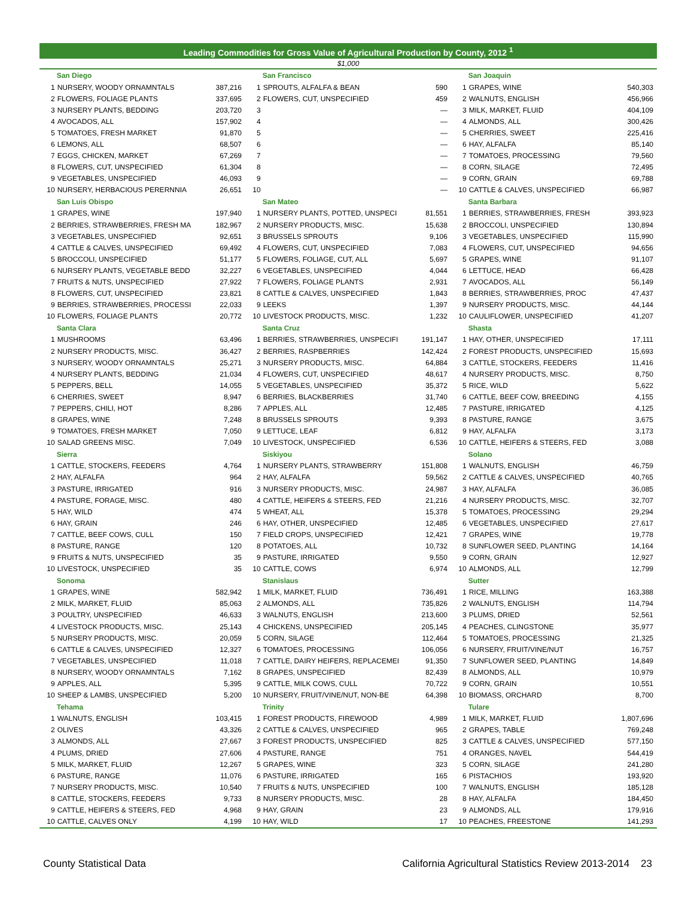Leading Commodities for Gross Value of Agricultural Production by County, 2012 <sup>1</sup>
$1,000
| | San Diego | | | San Francisco | | | San Joaquin | |
| 1 | NURSERY, WOODY ORNAMNTALS | 387,216 | 1 | SPROUTS, ALFALFA & BEAN | 590 | 1 | GRAPES, WINE | 540,303 |
| 2 | FLOWERS, FOLIAGE PLANTS | 337,695 | 2 | FLOWERS, CUT, UNSPECIFIED | 459 | 2 | WALNUTS, ENGLISH | 456,966 |
| 3 | NURSERY PLANTS, BEDDING | 203,720 | 3 | | — | 3 | MILK, MARKET, FLUID | 404,109 |
| 4 | AVOCADOS, ALL | 157,902 | 4 | | — | 4 | ALMONDS, ALL | 300,426 |
| 5 | TOMATOES, FRESH MARKET | 91,870 | 5 | | — | 5 | CHERRIES, SWEET | 225,416 |
| 6 | LEMONS, ALL | 68,507 | 6 | | — | 6 | HAY, ALFALFA | 85,140 |
| 7 | EGGS, CHICKEN, MARKET | 67,269 | 7 | | — | 7 | TOMATOES, PROCESSING | 79,560 |
| 8 | FLOWERS, CUT, UNSPECIFIED | 61,304 | 8 | | — | 8 | CORN, SILAGE | 72,495 |
| 9 | VEGETABLES, UNSPECIFIED | 46,093 | 9 | | — | 9 | CORN, GRAIN | 69,788 |
| 10 | NURSERY, HERBACIOUS PERERNNIA | 26,651 | 10 | | — | 10 | CATTLE & CALVES, UNSPECIFIED | 66,987 |
| | San Luis Obispo | | | San Mateo | | | Santa Barbara | |
| 1 | GRAPES, WINE | 197,940 | 1 | NURSERY PLANTS, POTTED, UNSPECI | 81,551 | 1 | BERRIES, STRAWBERRIES, FRESH | 393,923 |
| 2 | BERRIES, STRAWBERRIES, FRESH MA | 182,967 | 2 | NURSERY PRODUCTS, MISC. | 15,638 | 2 | BROCCOLI, UNSPECIFIED | 130,894 |
| 3 | VEGETABLES, UNSPECIFIED | 92,651 | 3 | BRUSSELS SPROUTS | 9,106 | 3 | VEGETABLES, UNSPECIFIED | 115,990 |
| 4 | CATTLE & CALVES, UNSPECIFIED | 69,492 | 4 | FLOWERS, CUT, UNSPECIFIED | 7,083 | 4 | FLOWERS, CUT, UNSPECIFIED | 94,656 |
| 5 | BROCCOLI, UNSPECIFIED | 51,177 | 5 | FLOWERS, FOLIAGE, CUT, ALL | 5,697 | 5 | GRAPES, WINE | 91,107 |
| 6 | NURSERY PLANTS, VEGETABLE BEDD | 32,227 | 6 | VEGETABLES, UNSPECIFIED | 4,044 | 6 | LETTUCE, HEAD | 66,428 |
| 7 | FRUITS & NUTS, UNSPECIFIED | 27,922 | 7 | FLOWERS, FOLIAGE PLANTS | 2,931 | 7 | AVOCADOS, ALL | 56,149 |
| 8 | FLOWERS, CUT, UNSPECIFIED | 23,821 | 8 | CATTLE & CALVES, UNSPECIFIED | 1,843 | 8 | BERRIES, STRAWBERRIES, PROC | 47,437 |
| 9 | BERRIES, STRAWBERRIES, PROCESSI | 22,033 | 9 | LEEKS | 1,397 | 9 | NURSERY PRODUCTS, MISC. | 44,144 |
| 10 | FLOWERS, FOLIAGE PLANTS | 20,772 | 10 | LIVESTOCK PRODUCTS, MISC. | 1,232 | 10 | CAULIFLOWER, UNSPECIFIED | 41,207 |
| | Santa Clara | | | Santa Cruz | | | Shasta | |
| 1 | MUSHROOMS | 63,496 | 1 | BERRIES, STRAWBERRIES, UNSPECIFI | 191,147 | 1 | HAY, OTHER, UNSPECIFIED | 17,111 |
| 2 | NURSERY PRODUCTS, MISC. | 36,427 | 2 | BERRIES, RASPBERRIES | 142,424 | 2 | FOREST PRODUCTS, UNSPECIFIED | 15,693 |
| 3 | NURSERY, WOODY ORNAMNTALS | 25,271 | 3 | NURSERY PRODUCTS, MISC. | 64,884 | 3 | CATTLE, STOCKERS, FEEDERS | 11,416 |
| 4 | NURSERY PLANTS, BEDDING | 21,034 | 4 | FLOWERS, CUT, UNSPECIFIED | 48,617 | 4 | NURSERY PRODUCTS, MISC. | 8,750 |
| 5 | PEPPERS, BELL | 14,055 | 5 | VEGETABLES, UNSPECIFIED | 35,372 | 5 | RICE, WILD | 5,622 |
| 6 | CHERRIES, SWEET | 8,947 | 6 | BERRIES, BLACKBERRIES | 31,740 | 6 | CATTLE, BEEF COW, BREEDING | 4,155 |
| 7 | PEPPERS, CHILI, HOT | 8,286 | 7 | APPLES, ALL | 12,485 | 7 | PASTURE, IRRIGATED | 4,125 |
| 8 | GRAPES, WINE | 7,248 | 8 | BRUSSELS SPROUTS | 9,393 | 8 | PASTURE, RANGE | 3,675 |
| 9 | TOMATOES, FRESH MARKET | 7,050 | 9 | LETTUCE, LEAF | 6,812 | 9 | HAY, ALFALFA | 3,173 |
| 10 | SALAD GREENS MISC. | 7,049 | 10 | LIVESTOCK, UNSPECIFIED | 6,536 | 10 | CATTLE, HEIFERS & STEERS, FED | 3,088 |
| | Sierra | | | Siskiyou | | | Solano | |
| 1 | CATTLE, STOCKERS, FEEDERS | 4,764 | 1 | NURSERY PLANTS, STRAWBERRY | 151,808 | 1 | WALNUTS, ENGLISH | 46,759 |
| 2 | HAY, ALFALFA | 964 | 2 | HAY, ALFALFA | 59,562 | 2 | CATTLE & CALVES, UNSPECIFIED | 40,765 |
| 3 | PASTURE, IRRIGATED | 916 | 3 | NURSERY PRODUCTS, MISC. | 24,987 | 3 | HAY, ALFALFA | 36,085 |
| 4 | PASTURE, FORAGE, MISC. | 480 | 4 | CATTLE, HEIFERS & STEERS, FED | 21,216 | 4 | NURSERY PRODUCTS, MISC. | 32,707 |
| 5 | HAY, WILD | 474 | 5 | WHEAT, ALL | 15,378 | 5 | TOMATOES, PROCESSING | 29,294 |
| 6 | HAY, GRAIN | 246 | 6 | HAY, OTHER, UNSPECIFIED | 12,485 | 6 | VEGETABLES, UNSPECIFIED | 27,617 |
| 7 | CATTLE, BEEF COWS, CULL | 150 | 7 | FIELD CROPS, UNSPECIFIED | 12,421 | 7 | GRAPES, WINE | 19,778 |
| 8 | PASTURE, RANGE | 120 | 8 | POTATOES, ALL | 10,732 | 8 | SUNFLOWER SEED, PLANTING | 14,164 |
| 9 | FRUITS & NUTS, UNSPECIFIED | 35 | 9 | PASTURE, IRRIGATED | 9,550 | 9 | CORN, GRAIN | 12,927 |
| 10 | LIVESTOCK, UNSPECIFIED | 35 | 10 | CATTLE, COWS | 6,974 | 10 | ALMONDS, ALL | 12,799 |
| | Sonoma | | | Stanislaus | | | Sutter | |
| 1 | GRAPES, WINE | 582,942 | 1 | MILK, MARKET, FLUID | 736,491 | 1 | RICE, MILLING | 163,388 |
| 2 | MILK, MARKET, FLUID | 85,063 | 2 | ALMONDS, ALL | 735,826 | 2 | WALNUTS, ENGLISH | 114,794 |
| 3 | POULTRY, UNSPECIFIED | 46,633 | 3 | WALNUTS, ENGLISH | 213,600 | 3 | PLUMS, DRIED | 52,561 |
| 4 | LIVESTOCK PRODUCTS, MISC. | 25,143 | 4 | CHICKENS, UNSPECIFIED | 205,145 | 4 | PEACHES, CLINGSTONE | 35,977 |
| 5 | NURSERY PRODUCTS, MISC. | 20,059 | 5 | CORN, SILAGE | 112,464 | 5 | TOMATOES, PROCESSING | 21,325 |
| 6 | CATTLE & CALVES, UNSPECIFIED | 12,327 | 6 | TOMATOES, PROCESSING | 106,056 | 6 | NURSERY, FRUIT/VINE/NUT | 16,757 |
| 7 | VEGETABLES, UNSPECIFIED | 11,018 | 7 | CATTLE, DAIRY HEIFERS, REPLACEMEI | 91,350 | 7 | SUNFLOWER SEED, PLANTING | 14,849 |
| 8 | NURSERY, WOODY ORNAMNTALS | 7,162 | 8 | GRAPES, UNSPECIFIED | 82,439 | 8 | ALMONDS, ALL | 10,979 |
| 9 | APPLES, ALL | 5,395 | 9 | CATTLE, MILK COWS, CULL | 70,722 | 9 | CORN, GRAIN | 10,551 |
| 10 | SHEEP & LAMBS, UNSPECIFIED | 5,200 | 10 | NURSERY, FRUIT/VINE/NUT, NON-BE | 64,398 | 10 | BIOMASS, ORCHARD | 8,700 |
| | Tehama | | | Trinity | | | Tulare | |
| 1 | WALNUTS, ENGLISH | 103,415 | 1 | FOREST PRODUCTS, FIREWOOD | 4,989 | 1 | MILK, MARKET, FLUID | 1,807,696 |
| 2 | OLIVES | 43,326 | 2 | CATTLE & CALVES, UNSPECIFIED | 965 | 2 | GRAPES, TABLE | 769,248 |
| 3 | ALMONDS, ALL | 27,667 | 3 | FOREST PRODUCTS, UNSPECIFIED | 825 | 3 | CATTLE & CALVES, UNSPECIFIED | 577,150 |
| 4 | PLUMS, DRIED | 27,606 | 4 | PASTURE, RANGE | 751 | 4 | ORANGES, NAVEL | 544,419 |
| 5 | MILK, MARKET, FLUID | 12,267 | 5 | GRAPES, WINE | 323 | 5 | CORN, SILAGE | 241,280 |
| 6 | PASTURE, RANGE | 11,076 | 6 | PASTURE, IRRIGATED | 165 | 6 | PISTACHIOS | 193,920 |
| 7 | NURSERY PRODUCTS, MISC. | 10,540 | 7 | FRUITS & NUTS, UNSPECIFIED | 100 | 7 | WALNUTS, ENGLISH | 185,128 |
| 8 | CATTLE, STOCKERS, FEEDERS | 9,733 | 8 | NURSERY PRODUCTS, MISC. | 28 | 8 | HAY, ALFALFA | 184,450 |
| 9 | CATTLE, HEIFERS & STEERS, FED | 4,968 | 9 | HAY, GRAIN | 23 | 9 | ALMONDS, ALL | 179,916 |
| 10 | CATTLE, CALVES ONLY | 4,199 | 10 | HAY, WILD | 17 | 10 | PEACHES, FREESTONE | 141,293 |
County Statistical Data California Agricultural Statistics Review 2013-2014 23